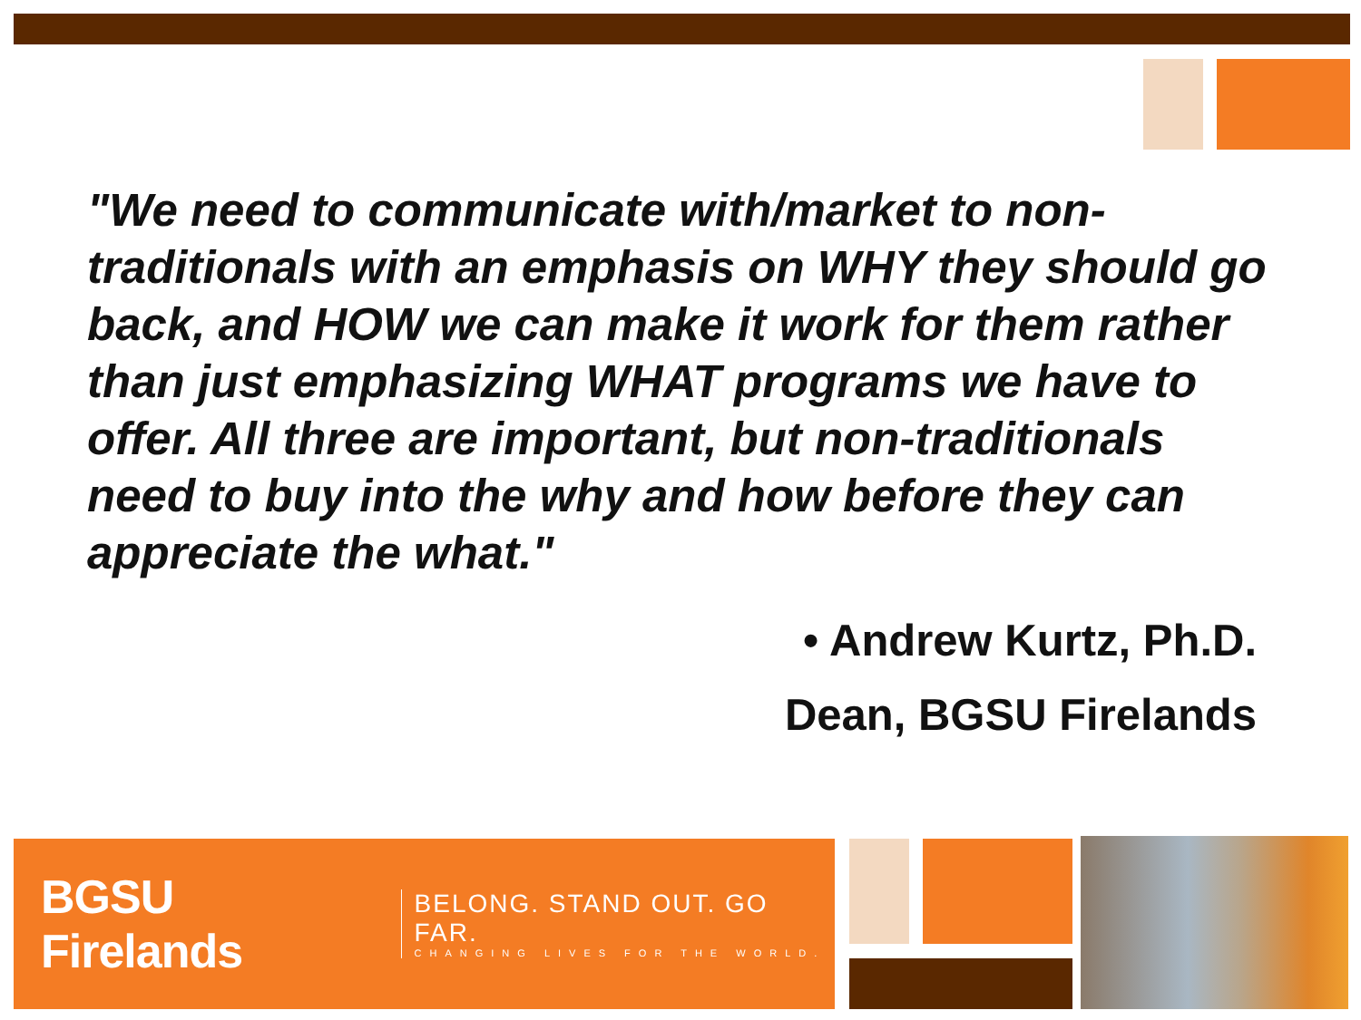"We need to communicate with/market to non-traditionals with an emphasis on WHY they should go back, and HOW we can make it work for them rather than just emphasizing WHAT programs we have to offer. All three are important, but non-traditionals need to buy into the why and how before they can appreciate the what."
• Andrew Kurtz, Ph.D.
Dean, BGSU Firelands
BGSU Firelands
BELONG. STAND OUT. GO FAR.
CHANGING LIVES FOR THE WORLD.